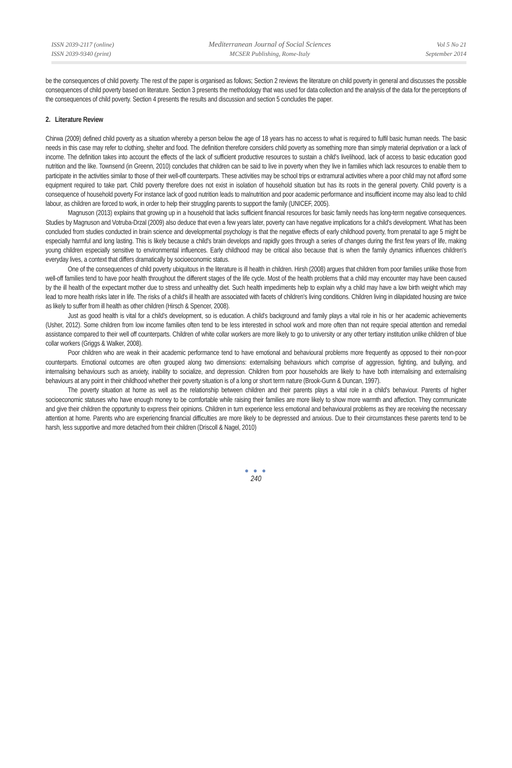ISSN 2039-2117 (online)
ISSN 2039-9340 (print)
Mediterranean Journal of Social Sciences
MCSER Publishing, Rome-Italy
Vol 5 No 21
September 2014
be the consequences of child poverty. The rest of the paper is organised as follows; Section 2 reviews the literature on child poverty in general and discusses the possible consequences of child poverty based on literature. Section 3 presents the methodology that was used for data collection and the analysis of the data for the perceptions of the consequences of child poverty. Section 4 presents the results and discussion and section 5 concludes the paper.
2. Literature Review
Chirwa (2009) defined child poverty as a situation whereby a person below the age of 18 years has no access to what is required to fulfil basic human needs. The basic needs in this case may refer to clothing, shelter and food. The definition therefore considers child poverty as something more than simply material deprivation or a lack of income. The definition takes into account the effects of the lack of sufficient productive resources to sustain a child's livelihood, lack of access to basic education good nutrition and the like. Townsend (in Greenn, 2010) concludes that children can be said to live in poverty when they live in families which lack resources to enable them to participate in the activities similar to those of their well-off counterparts. These activities may be school trips or extramural activities where a poor child may not afford some equipment required to take part. Child poverty therefore does not exist in isolation of household situation but has its roots in the general poverty. Child poverty is a consequence of household poverty For instance lack of good nutrition leads to malnutrition and poor academic performance and insufficient income may also lead to child labour, as children are forced to work, in order to help their struggling parents to support the family (UNICEF, 2005).
Magnuson (2013) explains that growing up in a household that lacks sufficient financial resources for basic family needs has long-term negative consequences. Studies by Magnuson and Votruba-Drzal (2009) also deduce that even a few years later, poverty can have negative implications for a child's development. What has been concluded from studies conducted in brain science and developmental psychology is that the negative effects of early childhood poverty, from prenatal to age 5 might be especially harmful and long lasting. This is likely because a child's brain develops and rapidly goes through a series of changes during the first few years of life, making young children especially sensitive to environmental influences. Early childhood may be critical also because that is when the family dynamics influences children's everyday lives, a context that differs dramatically by socioeconomic status.
One of the consequences of child poverty ubiquitous in the literature is ill health in children. Hirsh (2008) argues that children from poor families unlike those from well-off families tend to have poor health throughout the different stages of the life cycle. Most of the health problems that a child may encounter may have been caused by the ill health of the expectant mother due to stress and unhealthy diet. Such health impediments help to explain why a child may have a low birth weight which may lead to more health risks later in life. The risks of a child's ill health are associated with facets of children's living conditions. Children living in dilapidated housing are twice as likely to suffer from ill health as other children (Hirsch & Spencer, 2008).
Just as good health is vital for a child's development, so is education. A child's background and family plays a vital role in his or her academic achievements (Usher, 2012). Some children from low income families often tend to be less interested in school work and more often than not require special attention and remedial assistance compared to their well off counterparts. Children of white collar workers are more likely to go to university or any other tertiary institution unlike children of blue collar workers (Griggs & Walker, 2008).
Poor children who are weak in their academic performance tend to have emotional and behavioural problems more frequently as opposed to their non-poor counterparts. Emotional outcomes are often grouped along two dimensions: externalising behaviours which comprise of aggression, fighting, and bullying, and internalising behaviours such as anxiety, inability to socialize, and depression. Children from poor households are likely to have both internalising and externalising behaviours at any point in their childhood whether their poverty situation is of a long or short term nature (Brook-Gunn & Duncan, 1997).
The poverty situation at home as well as the relationship between children and their parents plays a vital role in a child's behaviour. Parents of higher socioeconomic statuses who have enough money to be comfortable while raising their families are more likely to show more warmth and affection. They communicate and give their children the opportunity to express their opinions. Children in turn experience less emotional and behavioural problems as they are receiving the necessary attention at home. Parents who are experiencing financial difficulties are more likely to be depressed and anxious. Due to their circumstances these parents tend to be harsh, less supportive and more detached from their children (Driscoll & Nagel, 2010)
● ● ●
240